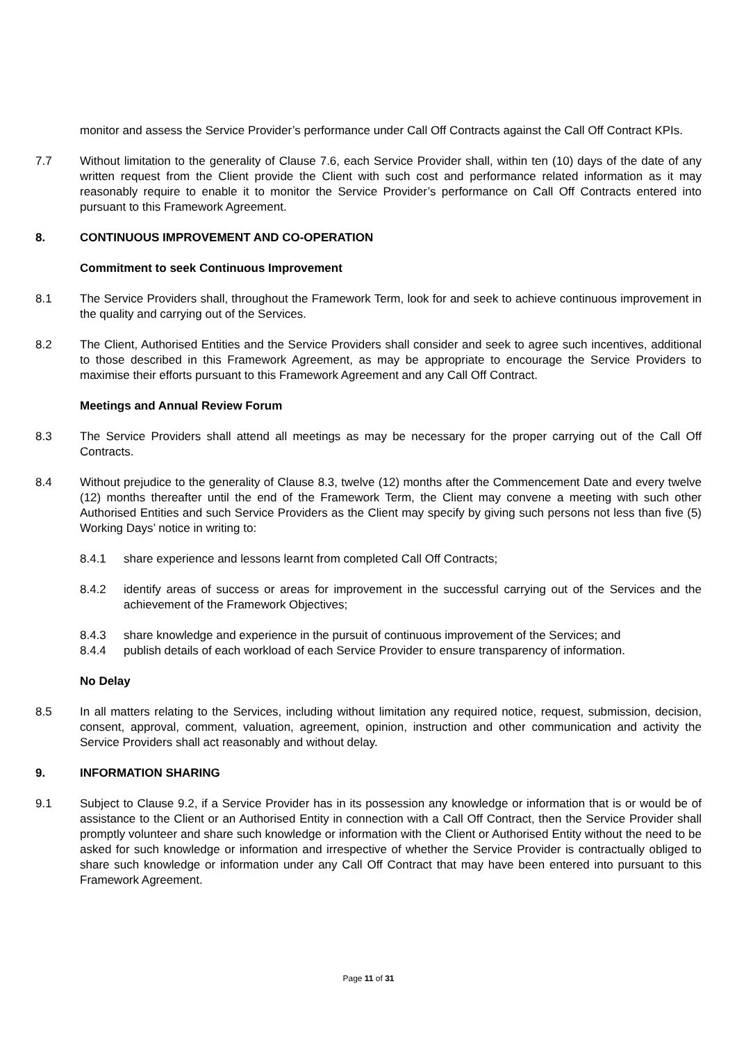monitor and assess the Service Provider’s performance under Call Off Contracts against the Call Off Contract KPIs.
7.7 Without limitation to the generality of Clause 7.6, each Service Provider shall, within ten (10) days of the date of any written request from the Client provide the Client with such cost and performance related information as it may reasonably require to enable it to monitor the Service Provider’s performance on Call Off Contracts entered into pursuant to this Framework Agreement.
8. CONTINUOUS IMPROVEMENT AND CO-OPERATION
Commitment to seek Continuous Improvement
8.1 The Service Providers shall, throughout the Framework Term, look for and seek to achieve continuous improvement in the quality and carrying out of the Services.
8.2 The Client, Authorised Entities and the Service Providers shall consider and seek to agree such incentives, additional to those described in this Framework Agreement, as may be appropriate to encourage the Service Providers to maximise their efforts pursuant to this Framework Agreement and any Call Off Contract.
Meetings and Annual Review Forum
8.3 The Service Providers shall attend all meetings as may be necessary for the proper carrying out of the Call Off Contracts.
8.4 Without prejudice to the generality of Clause 8.3, twelve (12) months after the Commencement Date and every twelve (12) months thereafter until the end of the Framework Term, the Client may convene a meeting with such other Authorised Entities and such Service Providers as the Client may specify by giving such persons not less than five (5) Working Days’ notice in writing to:
8.4.1 share experience and lessons learnt from completed Call Off Contracts;
8.4.2 identify areas of success or areas for improvement in the successful carrying out of the Services and the achievement of the Framework Objectives;
8.4.3 share knowledge and experience in the pursuit of continuous improvement of the Services; and
8.4.4 publish details of each workload of each Service Provider to ensure transparency of information.
No Delay
8.5 In all matters relating to the Services, including without limitation any required notice, request, submission, decision, consent, approval, comment, valuation, agreement, opinion, instruction and other communication and activity the Service Providers shall act reasonably and without delay.
9. INFORMATION SHARING
9.1 Subject to Clause 9.2, if a Service Provider has in its possession any knowledge or information that is or would be of assistance to the Client or an Authorised Entity in connection with a Call Off Contract, then the Service Provider shall promptly volunteer and share such knowledge or information with the Client or Authorised Entity without the need to be asked for such knowledge or information and irrespective of whether the Service Provider is contractually obliged to share such knowledge or information under any Call Off Contract that may have been entered into pursuant to this Framework Agreement.
Page 11 of 31